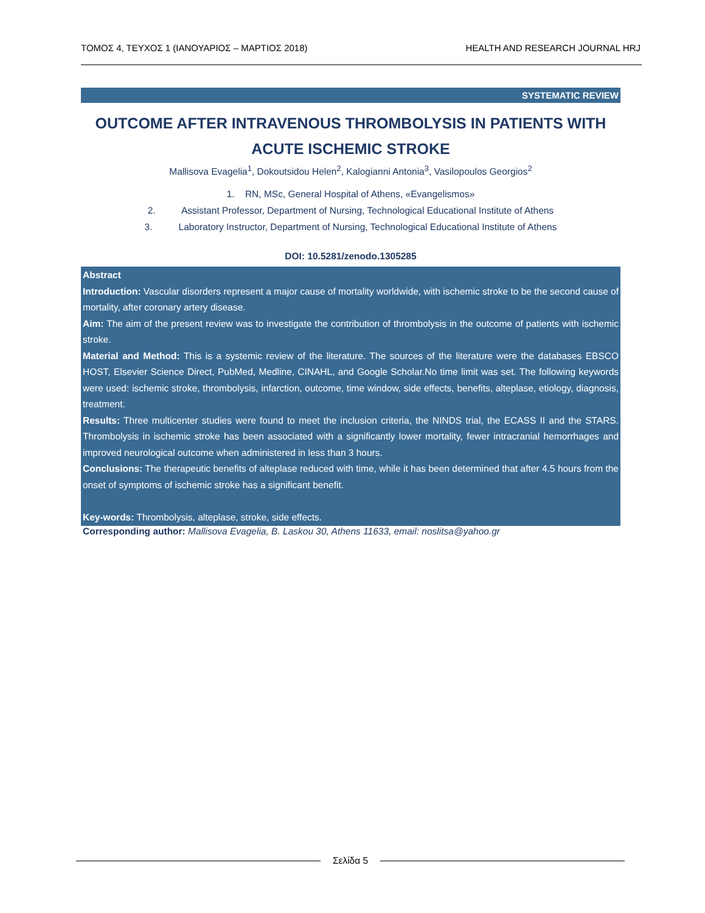ΤΟΜΟΣ 4, ΤΕΥΧΟΣ 1 (ΙΑΝΟΥΑΡΙΟΣ – ΜΑΡΤΙΟΣ 2018) HEALTH AND RESEARCH JOURNAL HRJ
SYSTEMATIC REVIEW
OUTCOME AFTER INTRAVENOUS THROMBOLYSIS IN PATIENTS WITH ACUTE ISCHEMIC STROKE
Mallisova Evagelia<sup>1</sup>, Dokoutsidou Helen<sup>2</sup>, Kalogianni Antonia<sup>3</sup>, Vasilopoulos Georgios<sup>2</sup>
1. RN, MSc, General Hospital of Athens, «Evangelismos»
2. Assistant Professor, Department of Nursing, Technological Educational Institute of Athens
3. Laboratory Instructor, Department of Nursing, Technological Educational Institute of Athens
DOI: 10.5281/zenodo.1305285
Abstract
Introduction: Vascular disorders represent a major cause of mortality worldwide, with ischemic stroke to be the second cause of mortality, after coronary artery disease.
Aim: The aim of the present review was to investigate the contribution of thrombolysis in the outcome of patients with ischemic stroke.
Material and Method: This is a systemic review of the literature. The sources of the literature were the databases EBSCO HOST, Elsevier Science Direct, PubMed, Medline, CINAHL, and Google Scholar.No time limit was set. The following keywords were used: ischemic stroke, thrombolysis, infarction, outcome, time window, side effects, benefits, alteplase, etiology, diagnosis, treatment.
Results: Three multicenter studies were found to meet the inclusion criteria, the NINDS trial, the ECASS II and the STARS. Thrombolysis in ischemic stroke has been associated with a significantly lower mortality, fewer intracranial hemorrhages and improved neurological outcome when administered in less than 3 hours.
Conclusions: The therapeutic benefits of alteplase reduced with time, while it has been determined that after 4.5 hours from the onset of symptoms of ischemic stroke has a significant benefit.
Key-words: Thrombolysis, alteplase, stroke, side effects.
Corresponding author: Mallisova Evagelia, B. Laskou 30, Athens 11633, email: noslitsa@yahoo.gr
Σελίδα 5